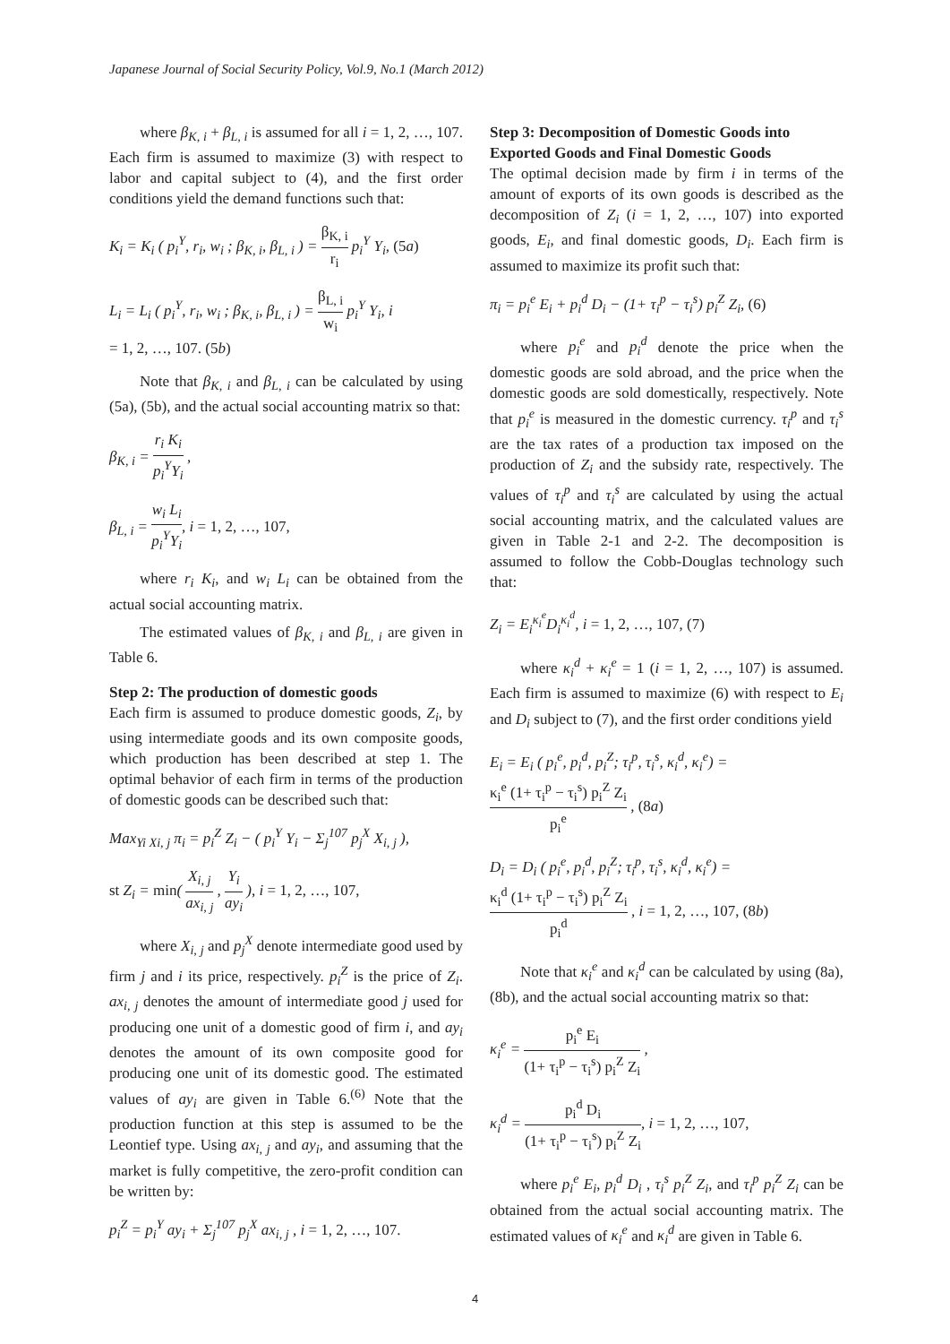Japanese Journal of Social Security Policy, Vol.9, No.1 (March 2012)
where β<sub>K, i</sub> + β<sub>L, i</sub> is assumed for all i = 1, 2, …, 107. Each firm is assumed to maximize (3) with respect to labor and capital subject to (4), and the first order conditions yield the demand functions such that:
K<sub>i</sub> = K<sub>i</sub> ( p<sub>i</sub><sup>Y</sup>, r<sub>i</sub>, w<sub>i</sub> ; β<sub>K, i</sub>, β<sub>L, i</sub> ) = β<sub>K, i</sub> r<sub>i</sub> p<sub>i</sub><sup>Y</sup> Y<sub>i</sub>, (5a)
L<sub>i</sub> = L<sub>i</sub> ( p<sub>i</sub><sup>Y</sup>, r<sub>i</sub>, w<sub>i</sub> ; β<sub>K, i</sub>, β<sub>L, i</sub> ) = β<sub>L, i</sub> w<sub>i</sub> p<sub>i</sub><sup>Y</sup> Y<sub>i</sub>, i
= 1, 2, …, 107. (5b)
Note that β<sub>K, i</sub> and β<sub>L, i</sub> can be calculated by using (5a), (5b), and the actual social accounting matrix so that:
β<sub>K, i</sub> = r<sub>i</sub> K<sub>i</sub> p<sub>i</sub><sup>Y</sup>Y<sub>i</sub> ,
β<sub>L, i</sub> = w<sub>i</sub> L<sub>i</sub> p<sub>i</sub><sup>Y</sup>Y<sub>i</sub>, i = 1, 2, …, 107,
where r<sub>i</sub> K<sub>i</sub>, and w<sub>i</sub> L<sub>i</sub> can be obtained from the actual social accounting matrix.
The estimated values of β<sub>K, i</sub> and β<sub>L, i</sub> are given in Table 6.
Step 2: The production of domestic goods
Each firm is assumed to produce domestic goods, Z<sub>i</sub>, by using intermediate goods and its own composite goods, which production has been described at step 1. The optimal behavior of each firm in terms of the production of domestic goods can be described such that:
Max<sub>Yi Xi, j</sub> π<sub>i</sub> = p<sub>i</sub><sup>Z</sup> Z<sub>i</sub> − ( p<sub>i</sub><sup>Y</sup> Y<sub>i</sub> − Σ<sub>j</sub><sup>107</sup> p<sub>j</sub><sup>X</sup> X<sub>i, j</sub> ),
st Z<sub>i</sub> = min( X<sub>i, j</sub> ax<sub>i, j</sub> , Y<sub>i</sub> ay<sub>i</sub> ), i = 1, 2, …, 107,
where X<sub>i, j</sub> and p<sub>j</sub><sup>X</sup> denote intermediate good used by firm j and i its price, respectively. p<sub>i</sub><sup>Z</sup> is the price of Z<sub>i</sub>. ax<sub>i, j</sub> denotes the amount of intermediate good j used for producing one unit of a domestic good of firm i, and ay<sub>i</sub> denotes the amount of its own composite good for producing one unit of its domestic good. The estimated values of ay<sub>i</sub> are given in Table 6.<sup>(6)</sup> Note that the production function at this step is assumed to be the Leontief type. Using ax<sub>i, j</sub> and ay<sub>i</sub>, and assuming that the market is fully competitive, the zero-profit condition can be written by:
p<sub>i</sub><sup>Z</sup> = p<sub>i</sub><sup>Y</sup> ay<sub>i</sub> + Σ<sub>j</sub><sup>107</sup> p<sub>j</sub><sup>X</sup> ax<sub>i, j</sub> , i = 1, 2, …, 107.
Step 3: Decomposition of Domestic Goods into Exported Goods and Final Domestic Goods
The optimal decision made by firm i in terms of the amount of exports of its own goods is described as the decomposition of Z<sub>i</sub> (i = 1, 2, …, 107) into exported goods, E<sub>i</sub>, and final domestic goods, D<sub>i</sub>. Each firm is assumed to maximize its profit such that:
π<sub>i</sub> = p<sub>i</sub><sup>e</sup> E<sub>i</sub> + p<sub>i</sub><sup>d</sup> D<sub>i</sub> − (1+ τ<sub>i</sub><sup>p</sup> − τ<sub>i</sub><sup>s</sup>) p<sub>i</sub><sup>Z</sup> Z<sub>i</sub>, (6)
where p<sub>i</sub><sup>e</sup> and p<sub>i</sub><sup>d</sup> denote the price when the domestic goods are sold abroad, and the price when the domestic goods are sold domestically, respectively. Note that p<sub>i</sub><sup>e</sup> is measured in the domestic currency. τ<sub>i</sub><sup>p</sup> and τ<sub>i</sub><sup>s</sup> are the tax rates of a production tax imposed on the production of Z<sub>i</sub> and the subsidy rate, respectively. The values of τ<sub>i</sub><sup>p</sup> and τ<sub>i</sub><sup>s</sup> are calculated by using the actual social accounting matrix, and the calculated values are given in Table 2-1 and 2-2. The decomposition is assumed to follow the Cobb-Douglas technology such that:
Z<sub>i</sub> = E<sub>i</sub><sup>κ<sub>i</sub><sup>e</sup></sup>D<sub>i</sub><sup>κ<sub>i</sub><sup>d</sup></sup>, i = 1, 2, …, 107, (7)
where κ<sub>i</sub><sup>d</sup> + κ<sub>i</sub><sup>e</sup> = 1 (i = 1, 2, …, 107) is assumed. Each firm is assumed to maximize (6) with respect to E<sub>i</sub> and D<sub>i</sub> subject to (7), and the first order conditions yield
E<sub>i</sub> = E<sub>i</sub> ( p<sub>i</sub><sup>e</sup>, p<sub>i</sub><sup>d</sup>, p<sub>i</sub><sup>Z</sup>; τ<sub>i</sub><sup>p</sup>, τ<sub>i</sub><sup>s</sup>, κ<sub>i</sub><sup>d</sup>, κ<sub>i</sub><sup>e</sup>) =
κ<sub>i</sub><sup>e</sup> (1+ τ<sub>i</sub><sup>p</sup> − τ<sub>i</sub><sup>s</sup>) p<sub>i</sub><sup>Z</sup> Z<sub>i</sub> p<sub>i</sub><sup>e</sup> , (8a)
D<sub>i</sub> = D<sub>i</sub> ( p<sub>i</sub><sup>e</sup>, p<sub>i</sub><sup>d</sup>, p<sub>i</sub><sup>Z</sup>; τ<sub>i</sub><sup>p</sup>, τ<sub>i</sub><sup>s</sup>, κ<sub>i</sub><sup>d</sup>, κ<sub>i</sub><sup>e</sup>) =
κ<sub>i</sub><sup>d</sup> (1+ τ<sub>i</sub><sup>p</sup> − τ<sub>i</sub><sup>s</sup>) p<sub>i</sub><sup>Z</sup> Z<sub>i</sub> p<sub>i</sub><sup>d</sup> , i = 1, 2, …, 107, (8b)
Note that κ<sub>i</sub><sup>e</sup> and κ<sub>i</sub><sup>d</sup> can be calculated by using (8a), (8b), and the actual social accounting matrix so that:
κ<sub>i</sub><sup>e</sup> = p<sub>i</sub><sup>e</sup> E<sub>i</sub> (1+ τ<sub>i</sub><sup>p</sup> − τ<sub>i</sub><sup>s</sup>) p<sub>i</sub><sup>Z</sup> Z<sub>i</sub> ,
κ<sub>i</sub><sup>d</sup> = p<sub>i</sub><sup>d</sup> D<sub>i</sub> (1+ τ<sub>i</sub><sup>p</sup> − τ<sub>i</sub><sup>s</sup>) p<sub>i</sub><sup>Z</sup> Z<sub>i</sub>, i = 1, 2, …, 107,
where p<sub>i</sub><sup>e</sup> E<sub>i</sub>, p<sub>i</sub><sup>d</sup> D<sub>i</sub> , τ<sub>i</sub><sup>s</sup> p<sub>i</sub><sup>Z</sup> Z<sub>i</sub>, and τ<sub>i</sub><sup>p</sup> p<sub>i</sub><sup>Z</sup> Z<sub>i</sub> can be obtained from the actual social accounting matrix. The estimated values of κ<sub>i</sub><sup>e</sup> and κ<sub>i</sub><sup>d</sup> are given in Table 6.
4